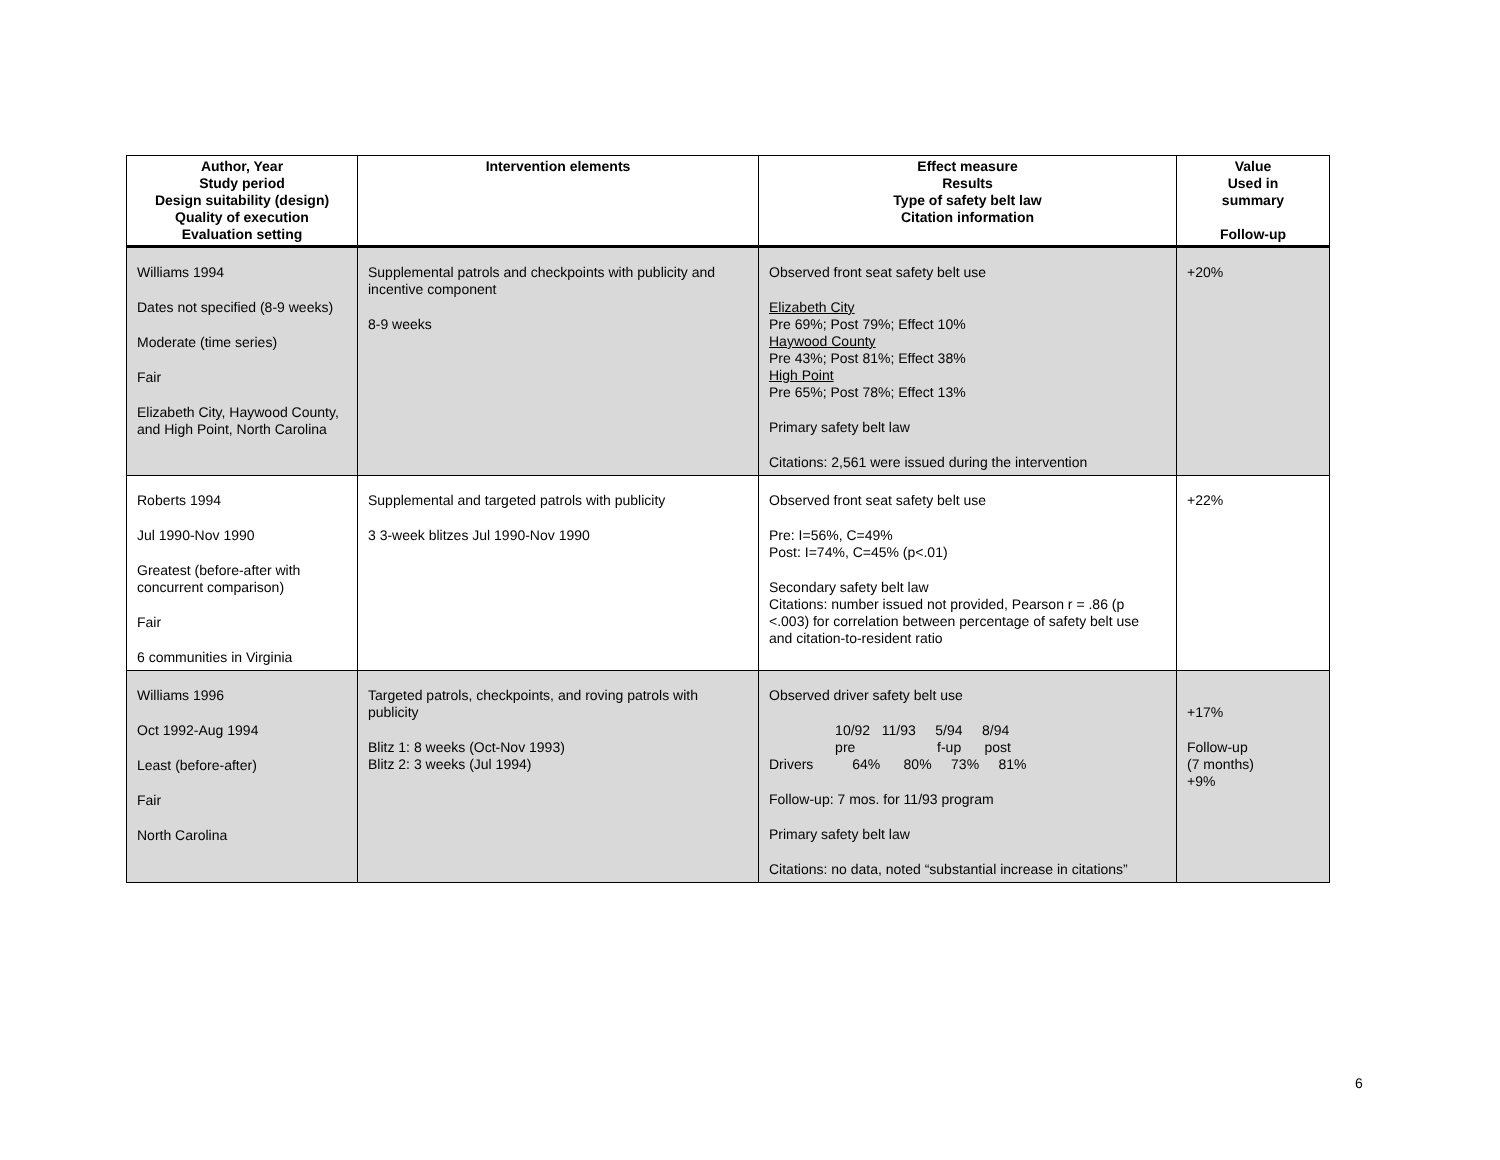| Author, Year Study period Design suitability (design) Quality of execution Evaluation setting | Intervention elements | Effect measure Results Type of safety belt law Citation information | Value Used in summary Follow-up |
| --- | --- | --- | --- |
| Williams 1994 Dates not specified (8-9 weeks) Moderate (time series) Fair Elizabeth City, Haywood County, and High Point, North Carolina | Supplemental patrols and checkpoints with publicity and incentive component 8-9 weeks | Observed front seat safety belt use Elizabeth City Pre 69%; Post 79%; Effect 10% Haywood County Pre 43%; Post 81%; Effect 38% High Point Pre 65%; Post 78%; Effect 13% Primary safety belt law Citations: 2,561 were issued during the intervention | +20% |
| Roberts 1994 Jul 1990-Nov 1990 Greatest (before-after with concurrent comparison) Fair 6 communities in Virginia | Supplemental and targeted patrols with publicity 3 3-week blitzes Jul 1990-Nov 1990 | Observed front seat safety belt use Pre: I=56%, C=49% Post: I=74%, C=45% (p<.01) Secondary safety belt law Citations: number issued not provided, Pearson r = .86 (p <.003) for correlation between percentage of safety belt use and citation-to-resident ratio | +22% |
| Williams 1996 Oct 1992-Aug 1994 Least (before-after) Fair North Carolina | Targeted patrols, checkpoints, and roving patrols with publicity Blitz 1: 8 weeks (Oct-Nov 1993) Blitz 2: 3 weeks (Jul 1994) | Observed driver safety belt use 10/92 11/93 5/94 8/94 pre f-up post Drivers 64% 80% 73% 81% Follow-up: 7 mos. for 11/93 program Primary safety belt law Citations: no data, noted “substantial increase in citations” | +17% Follow-up (7 months) +9% |
6